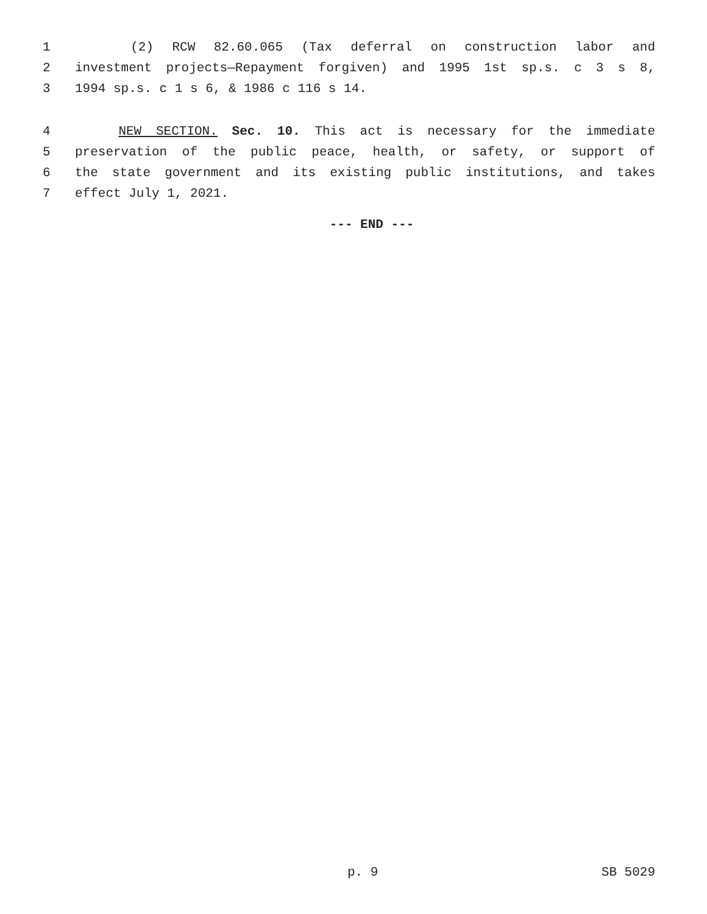1 (2) RCW 82.60.065 (Tax deferral on construction labor and
2 investment projects—Repayment forgiven) and 1995 1st sp.s. c 3 s 8,
3 1994 sp.s. c 1 s 6, & 1986 c 116 s 14.
4 NEW SECTION. Sec. 10. This act is necessary for the immediate
5 preservation of the public peace, health, or safety, or support of
6 the state government and its existing public institutions, and takes
7 effect July 1, 2021.
--- END ---
p. 9 SB 5029